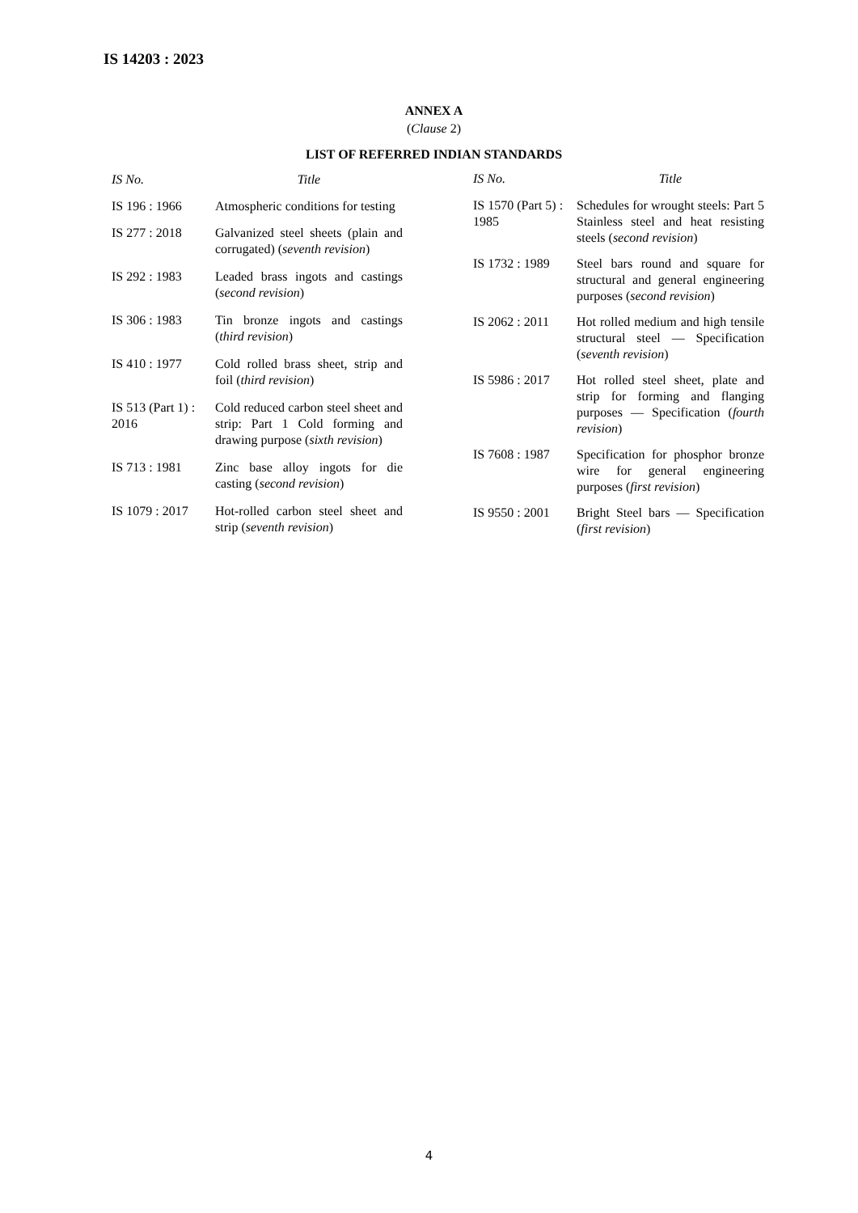IS 14203 : 2023
ANNEX A
(Clause 2)
LIST OF REFERRED INDIAN STANDARDS
| IS No. | Title |
| --- | --- |
| IS 196 : 1966 | Atmospheric conditions for testing |
| IS 277 : 2018 | Galvanized steel sheets (plain and corrugated) ( seventh revision ) |
| IS 292 : 1983 | Leaded brass ingots and castings ( second revision ) |
| IS 306 : 1983 | Tin bronze ingots and castings ( third revision ) |
| IS 410 : 1977 | Cold rolled brass sheet, strip and foil ( third revision ) |
| IS 513 (Part 1) : 2016 | Cold reduced carbon steel sheet and strip: Part 1 Cold forming and drawing purpose ( sixth revision ) |
| IS 713 : 1981 | Zinc base alloy ingots for die casting ( second revision ) |
| IS 1079 : 2017 | Hot-rolled carbon steel sheet and strip ( seventh revision ) |
| IS No. | Title |
| --- | --- |
| IS 1570 (Part 5) : 1985 | Schedules for wrought steels: Part 5 Stainless steel and heat resisting steels ( second revision ) |
| IS 1732 : 1989 | Steel bars round and square for structural and general engineering purposes ( second revision ) |
| IS 2062 : 2011 | Hot rolled medium and high tensile structural steel — Specification ( seventh revision ) |
| IS 5986 : 2017 | Hot rolled steel sheet, plate and strip for forming and flanging purposes — Specification ( fourth revision ) |
| IS 7608 : 1987 | Specification for phosphor bronze wire for general engineering purposes ( first revision ) |
| IS 9550 : 2001 | Bright Steel bars — Specification ( first revision ) |
4